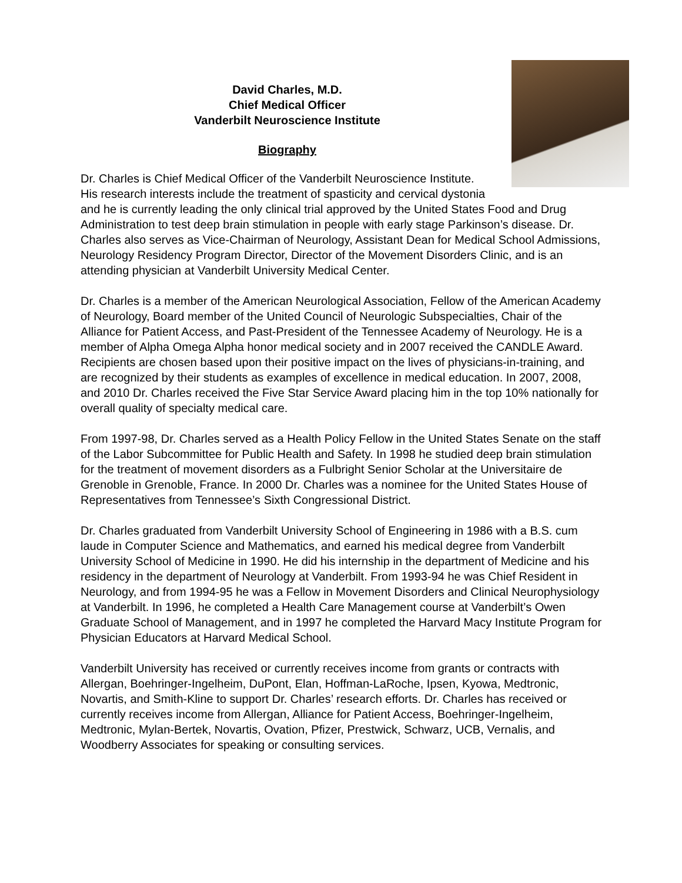David Charles, M.D.
Chief Medical Officer
Vanderbilt Neuroscience Institute
Biography
Dr. Charles is Chief Medical Officer of the Vanderbilt Neuroscience Institute. His research interests include the treatment of spasticity and cervical dystonia and he is currently leading the only clinical trial approved by the United States Food and Drug Administration to test deep brain stimulation in people with early stage Parkinson’s disease. Dr. Charles also serves as Vice-Chairman of Neurology, Assistant Dean for Medical School Admissions, Neurology Residency Program Director, Director of the Movement Disorders Clinic, and is an attending physician at Vanderbilt University Medical Center.
Dr. Charles is a member of the American Neurological Association, Fellow of the American Academy of Neurology, Board member of the United Council of Neurologic Subspecialties, Chair of the Alliance for Patient Access, and Past-President of the Tennessee Academy of Neurology. He is a member of Alpha Omega Alpha honor medical society and in 2007 received the CANDLE Award. Recipients are chosen based upon their positive impact on the lives of physicians-in-training, and are recognized by their students as examples of excellence in medical education. In 2007, 2008, and 2010 Dr. Charles received the Five Star Service Award placing him in the top 10% nationally for overall quality of specialty medical care.
From 1997-98, Dr. Charles served as a Health Policy Fellow in the United States Senate on the staff of the Labor Subcommittee for Public Health and Safety. In 1998 he studied deep brain stimulation for the treatment of movement disorders as a Fulbright Senior Scholar at the Universitaire de Grenoble in Grenoble, France. In 2000 Dr. Charles was a nominee for the United States House of Representatives from Tennessee’s Sixth Congressional District.
Dr. Charles graduated from Vanderbilt University School of Engineering in 1986 with a B.S. cum laude in Computer Science and Mathematics, and earned his medical degree from Vanderbilt University School of Medicine in 1990. He did his internship in the department of Medicine and his residency in the department of Neurology at Vanderbilt. From 1993-94 he was Chief Resident in Neurology, and from 1994-95 he was a Fellow in Movement Disorders and Clinical Neurophysiology at Vanderbilt. In 1996, he completed a Health Care Management course at Vanderbilt’s Owen Graduate School of Management, and in 1997 he completed the Harvard Macy Institute Program for Physician Educators at Harvard Medical School.
Vanderbilt University has received or currently receives income from grants or contracts with Allergan, Boehringer-Ingelheim, DuPont, Elan, Hoffman-LaRoche, Ipsen, Kyowa, Medtronic, Novartis, and Smith-Kline to support Dr. Charles’ research efforts. Dr. Charles has received or currently receives income from Allergan, Alliance for Patient Access, Boehringer-Ingelheim, Medtronic, Mylan-Bertek, Novartis, Ovation, Pfizer, Prestwick, Schwarz, UCB, Vernalis, and Woodberry Associates for speaking or consulting services.